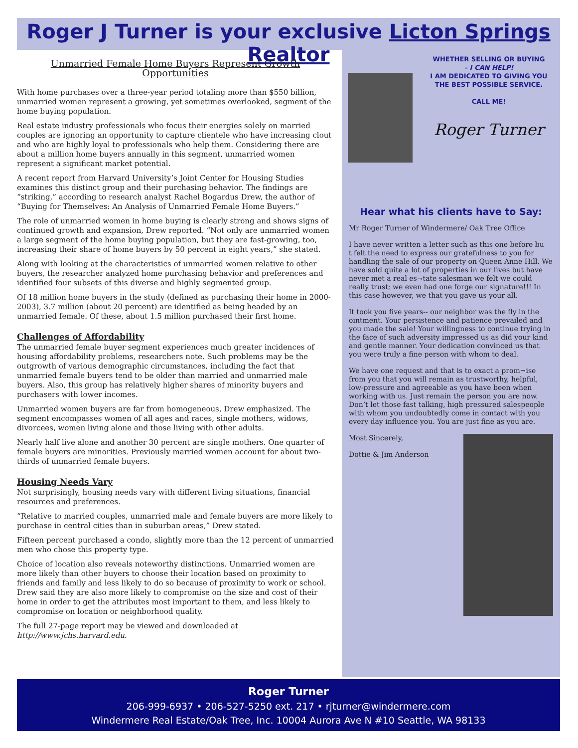Roger J Turner is your exclusive Licton Springs Realtor
Unmarried Female Home Buyers Represent Growth Opportunities
With home purchases over a three-year period totaling more than $550 billion, unmarried women represent a growing, yet sometimes overlooked, segment of the home buying population.
Real estate industry professionals who focus their energies solely on married couples are ignoring an opportunity to capture clientele who have increasing clout and who are highly loyal to professionals who help them. Considering there are about a million home buyers annually in this segment, unmarried women represent a significant market potential.
A recent report from Harvard University’s Joint Center for Housing Studies examines this distinct group and their purchasing behavior. The findings are “striking,” according to research analyst Rachel Bogardus Drew, the author of “Buying for Themselves: An Analysis of Unmarried Female Home Buyers.”
The role of unmarried women in home buying is clearly strong and shows signs of continued growth and expansion, Drew reported. “Not only are unmarried women a large segment of the home buying population, but they are fast-growing, too, increasing their share of home buyers by 50 percent in eight years,” she stated.
Along with looking at the characteristics of unmarried women relative to other buyers, the researcher analyzed home purchasing behavior and preferences and identified four subsets of this diverse and highly segmented group.
Of 18 million home buyers in the study (defined as purchasing their home in 2000-2003), 3.7 million (about 20 percent) are identified as being headed by an unmarried female. Of these, about 1.5 million purchased their first home.
Challenges of Affordability
The unmarried female buyer segment experiences much greater incidences of housing affordability problems, researchers note. Such problems may be the outgrowth of various demographic circumstances, including the fact that unmarried female buyers tend to be older than married and unmarried male buyers. Also, this group has relatively higher shares of minority buyers and purchasers with lower incomes.
Unmarried women buyers are far from homogeneous, Drew emphasized. The segment encompasses women of all ages and races, single mothers, widows, divorcees, women living alone and those living with other adults.
Nearly half live alone and another 30 percent are single mothers. One quarter of female buyers are minorities. Previously married women account for about two-thirds of unmarried female buyers.
Housing Needs Vary
Not surprisingly, housing needs vary with different living situations, financial resources and preferences.
“Relative to married couples, unmarried male and female buyers are more likely to purchase in central cities than in suburban areas,” Drew stated.
Fifteen percent purchased a condo, slightly more than the 12 percent of unmarried men who chose this property type.
Choice of location also reveals noteworthy distinctions. Unmarried women are more likely than other buyers to choose their location based on proximity to friends and family and less likely to do so because of proximity to work or school. Drew said they are also more likely to compromise on the size and cost of their home in order to get the attributes most important to them, and less likely to compromise on location or neighborhood quality.
The full 27-page report may be viewed and downloaded at http://www.jchs.harvard.edu.
WHETHER SELLING OR BUYING
– I CAN HELP!
I AM DEDICATED TO GIVING YOU
THE BEST POSSIBLE SERVICE.
CALL ME!
Roger Turner
Hear what his clients have to Say:
Mr Roger Turner of Windermere/ Oak Tree Office
I have never written a letter such as this one before bu
t felt the need to express our gratefulness to you for handling the sale of our property on Queen Anne Hill. We have sold quite a lot of properties in our lives but have never met a real es¬tate salesman we felt we could really trust; we even had one forge our signature!!! In this case however, we that you gave us your all.
It took you five years-- our neighbor was the fly in the ointment. Your persistence and patience prevailed and you made the sale! Your willingness to continue trying in the face of such adversity impressed us as did your kind and gentle manner. Your dedication convinced us that you were truly a fine person with whom to deal.
We have one request and that is to exact a prom¬ise from you that you will remain as trustworthy, helpful, low-pressure and agreeable as you have been when working with us. Just remain the person you are now. Don’t let those fast talking, high pressured salespeople with whom you undoubtedly come in contact with you every day influence you. You are just fine as you are.
Most Sincerely,
Dottie & Jim Anderson
Roger Turner
206-999-6937 • 206-527-5250 ext. 217 • rjturner@windermere.com
Windermere Real Estate/Oak Tree, Inc. 10004 Aurora Ave N #10 Seattle, WA 98133